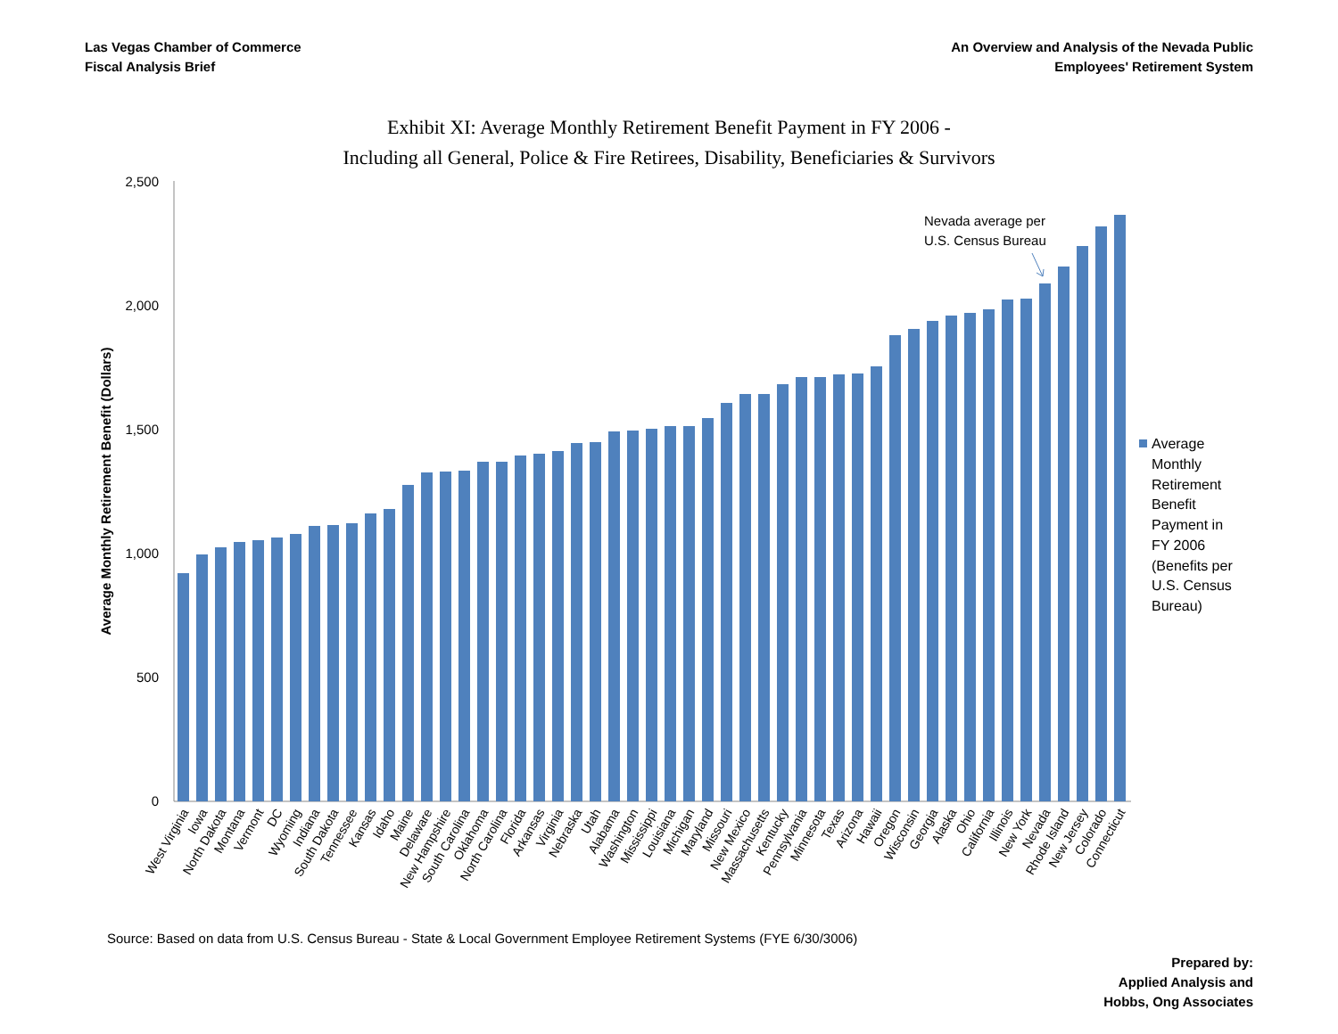Las Vegas Chamber of Commerce
Fiscal Analysis Brief
An Overview and Analysis of the Nevada Public
Employees' Retirement System
Exhibit XI: Average Monthly Retirement Benefit Payment in FY 2006 -
Including all General, Police & Fire Retirees, Disability, Beneficiaries & Survivors
Average Monthly Retirement Benefit (Dollars)
2,500
2,000
1,500
1,000
500
0
West Virginia
Iowa
North Dakota
Montana
Vermont
DC
Wyoming
Indiana
South Dakota
Tennessee
Kansas
Idaho
Maine
Delaware
New Hampshire
South Carolina
Oklahoma
North Carolina
Florida
Arkansas
Virginia
Nebraska
Utah
Alabama
Washington
Mississippi
Louisiana
Michigan
Maryland
Missouri
New Mexico
Massachusetts
Kentucky
Pennsylvania
Minnesota
Texas
Arizona
Hawaii
Oregon
Wisconsin
Georgia
Alaska
Ohio
California
Illinois
New York
Nevada
Rhode Island
New Jersey
Colorado
Connecticut
Nevada average per
U.S. Census Bureau
Average
Monthly
Retirement
Benefit
Payment in
FY 2006
(Benefits per
U.S. Census
Bureau)
Source: Based on data from U.S. Census Bureau - State & Local Government Employee Retirement Systems (FYE 6/30/3006)
Prepared by:
Applied Analysis and
Hobbs, Ong Associates